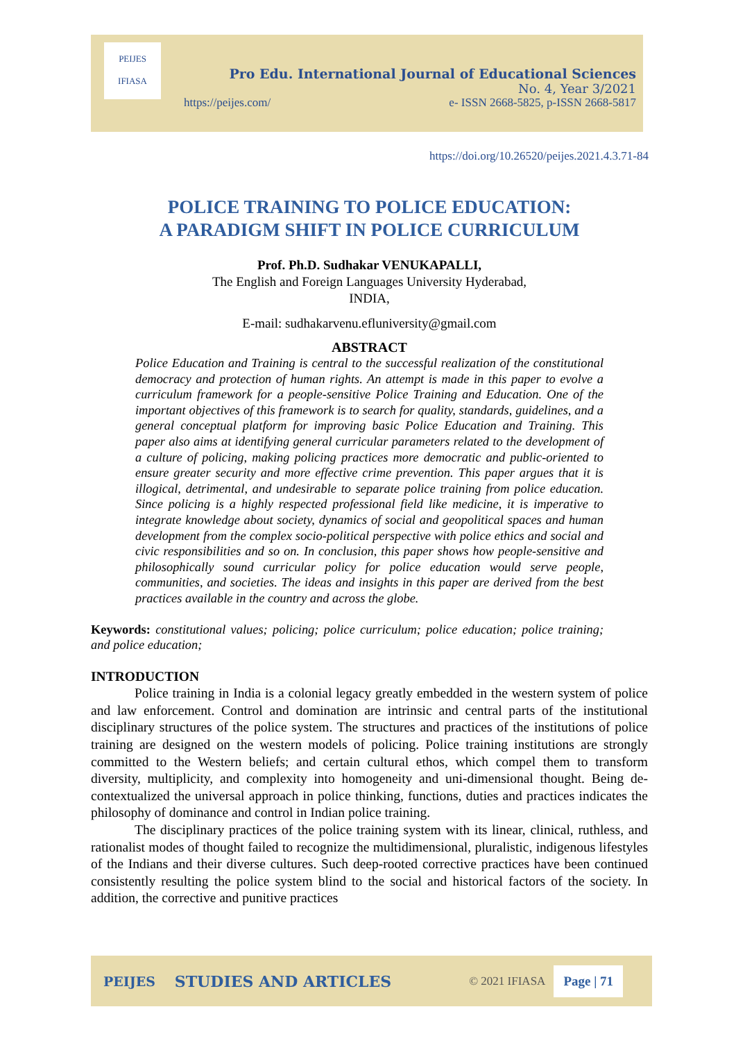PEIJES
IFIASA
Pro Edu. International Journal of Educational Sciences
No. 4, Year 3/2021
https://peijes.com/ e- ISSN 2668-5825, p-ISSN 2668-5817
https://doi.org/10.26520/peijes.2021.4.3.71-84
POLICE TRAINING TO POLICE EDUCATION:
A PARADIGM SHIFT IN POLICE CURRICULUM
Prof. Ph.D. Sudhakar VENUKAPALLI,
The English and Foreign Languages University Hyderabad,
INDIA,
E-mail: sudhakarvenu.efluniversity@gmail.com
ABSTRACT
Police Education and Training is central to the successful realization of the constitutional democracy and protection of human rights. An attempt is made in this paper to evolve a curriculum framework for a people-sensitive Police Training and Education. One of the important objectives of this framework is to search for quality, standards, guidelines, and a general conceptual platform for improving basic Police Education and Training. This paper also aims at identifying general curricular parameters related to the development of a culture of policing, making policing practices more democratic and public-oriented to ensure greater security and more effective crime prevention. This paper argues that it is illogical, detrimental, and undesirable to separate police training from police education. Since policing is a highly respected professional field like medicine, it is imperative to integrate knowledge about society, dynamics of social and geopolitical spaces and human development from the complex socio-political perspective with police ethics and social and civic responsibilities and so on. In conclusion, this paper shows how people-sensitive and philosophically sound curricular policy for police education would serve people, communities, and societies. The ideas and insights in this paper are derived from the best practices available in the country and across the globe.
Keywords: constitutional values; policing; police curriculum; police education; police training; and police education;
INTRODUCTION
Police training in India is a colonial legacy greatly embedded in the western system of police and law enforcement. Control and domination are intrinsic and central parts of the institutional disciplinary structures of the police system. The structures and practices of the institutions of police training are designed on the western models of policing. Police training institutions are strongly committed to the Western beliefs; and certain cultural ethos, which compel them to transform diversity, multiplicity, and complexity into homogeneity and uni-dimensional thought. Being de-contextualized the universal approach in police thinking, functions, duties and practices indicates the philosophy of dominance and control in Indian police training.
The disciplinary practices of the police training system with its linear, clinical, ruthless, and rationalist modes of thought failed to recognize the multidimensional, pluralistic, indigenous lifestyles of the Indians and their diverse cultures. Such deep-rooted corrective practices have been continued consistently resulting the police system blind to the social and historical factors of the society. In addition, the corrective and punitive practices
PEIJES STUDIES AND ARTICLES © 2021 IFIASA Page | 71